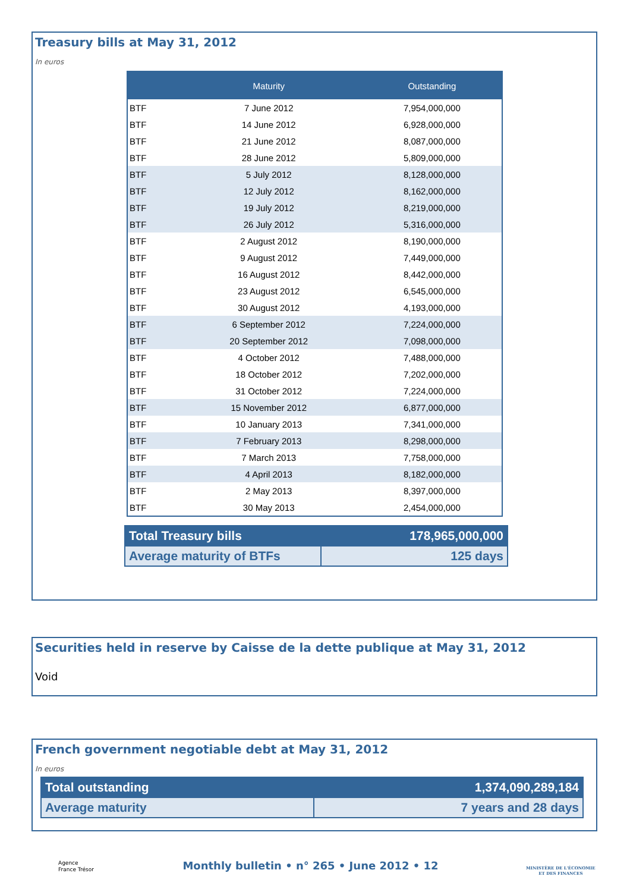Treasury bills at May 31, 2012
In euros
| | Maturity | Outstanding |
| --- | --- | --- |
| BTF | 7 June 2012 | 7,954,000,000 |
| BTF | 14 June 2012 | 6,928,000,000 |
| BTF | 21 June 2012 | 8,087,000,000 |
| BTF | 28 June 2012 | 5,809,000,000 |
| BTF | 5 July 2012 | 8,128,000,000 |
| BTF | 12 July 2012 | 8,162,000,000 |
| BTF | 19 July 2012 | 8,219,000,000 |
| BTF | 26 July 2012 | 5,316,000,000 |
| BTF | 2 August 2012 | 8,190,000,000 |
| BTF | 9 August 2012 | 7,449,000,000 |
| BTF | 16 August 2012 | 8,442,000,000 |
| BTF | 23 August 2012 | 6,545,000,000 |
| BTF | 30 August 2012 | 4,193,000,000 |
| BTF | 6 September 2012 | 7,224,000,000 |
| BTF | 20 September 2012 | 7,098,000,000 |
| BTF | 4 October 2012 | 7,488,000,000 |
| BTF | 18 October 2012 | 7,202,000,000 |
| BTF | 31 October 2012 | 7,224,000,000 |
| BTF | 15 November 2012 | 6,877,000,000 |
| BTF | 10 January 2013 | 7,341,000,000 |
| BTF | 7 February 2013 | 8,298,000,000 |
| BTF | 7 March 2013 | 7,758,000,000 |
| BTF | 4 April 2013 | 8,182,000,000 |
| BTF | 2 May 2013 | 8,397,000,000 |
| BTF | 30 May 2013 | 2,454,000,000 |
| Total Treasury bills | 178,965,000,000 |
| Average maturity of BTFs | 125 days |
Securities held in reserve by Caisse de la dette publique at May 31, 2012
Void
French government negotiable debt at May 31, 2012
In euros
| Total outstanding | 1,374,090,289,184 |
| Average maturity | 7 years and 28 days |
Agence
France Trésor
Monthly bulletin • n° 265 • June 2012 • 12
MINISTÈRE DE L'ÉCONOMIE
ET DES FINANCES